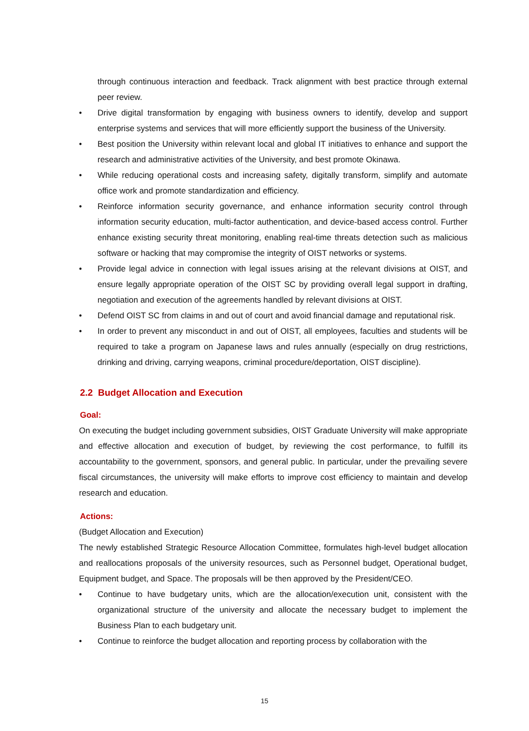through continuous interaction and feedback. Track alignment with best practice through external peer review.
• Drive digital transformation by engaging with business owners to identify, develop and support enterprise systems and services that will more efficiently support the business of the University.
• Best position the University within relevant local and global IT initiatives to enhance and support the research and administrative activities of the University, and best promote Okinawa.
• While reducing operational costs and increasing safety, digitally transform, simplify and automate office work and promote standardization and efficiency.
• Reinforce information security governance, and enhance information security control through information security education, multi-factor authentication, and device-based access control. Further enhance existing security threat monitoring, enabling real-time threats detection such as malicious software or hacking that may compromise the integrity of OIST networks or systems.
• Provide legal advice in connection with legal issues arising at the relevant divisions at OIST, and ensure legally appropriate operation of the OIST SC by providing overall legal support in drafting, negotiation and execution of the agreements handled by relevant divisions at OIST.
• Defend OIST SC from claims in and out of court and avoid financial damage and reputational risk.
• In order to prevent any misconduct in and out of OIST, all employees, faculties and students will be required to take a program on Japanese laws and rules annually (especially on drug restrictions, drinking and driving, carrying weapons, criminal procedure/deportation, OIST discipline).
2.2 Budget Allocation and Execution
Goal:
On executing the budget including government subsidies, OIST Graduate University will make appropriate and effective allocation and execution of budget, by reviewing the cost performance, to fulfill its accountability to the government, sponsors, and general public. In particular, under the prevailing severe fiscal circumstances, the university will make efforts to improve cost efficiency to maintain and develop research and education.
Actions:
(Budget Allocation and Execution)
The newly established Strategic Resource Allocation Committee, formulates high-level budget allocation and reallocations proposals of the university resources, such as Personnel budget, Operational budget, Equipment budget, and Space. The proposals will be then approved by the President/CEO.
• Continue to have budgetary units, which are the allocation/execution unit, consistent with the organizational structure of the university and allocate the necessary budget to implement the Business Plan to each budgetary unit.
• Continue to reinforce the budget allocation and reporting process by collaboration with the
15